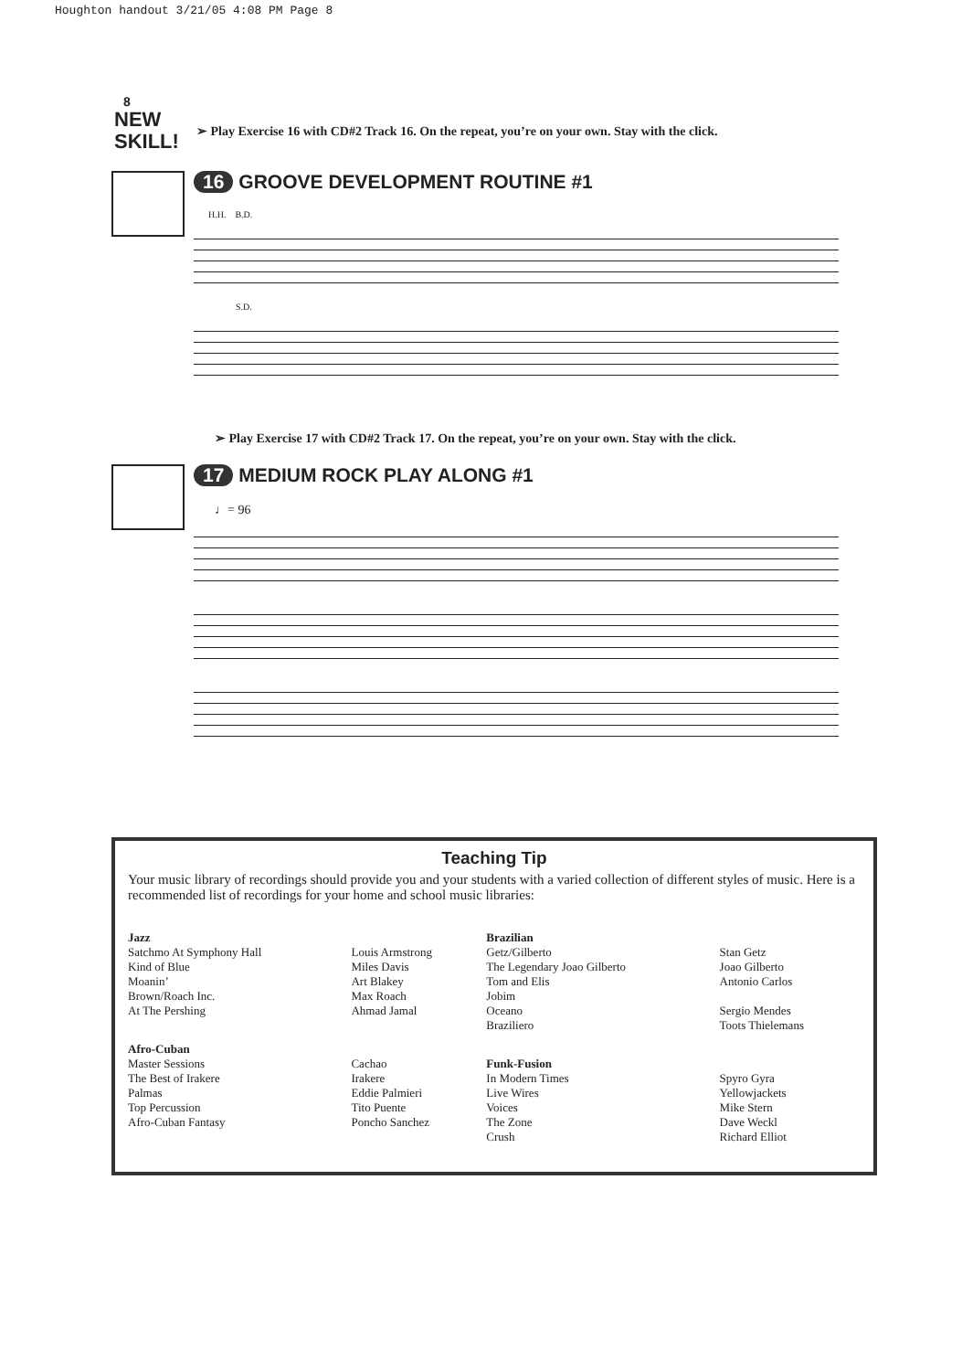Houghton handout 3/21/05 4:08 PM Page 8
8
NEW SKILL!
➢ Play Exercise 16 with CD#2 Track 16. On the repeat, you’re on your own. Stay with the click.
16 GROOVE DEVELOPMENT ROUTINE #1
H.H. B.D.
S.D.
➢ Play Exercise 17 with CD#2 Track 17. On the repeat, you’re on your own. Stay with the click.
17 MEDIUM ROCK PLAY ALONG #1
♩= 96
Teaching Tip
Your music library of recordings should provide you and your students with a varied collection of different styles of music. Here is a recommended list of recordings for your home and school music libraries:
| Jazz | | Brazilian | |
| Satchmo At Symphony Hall | Louis Armstrong | Getz/Gilberto | Stan Getz |
| Kind of Blue | Miles Davis | The Legendary Joao Gilberto | Joao Gilberto |
| Moanin’ | Art Blakey | Tom and Elis | Antonio Carlos |
| Brown/Roach Inc. | Max Roach | Jobim | |
| At The Pershing | Ahmad Jamal | Oceano | Sergio Mendes |
| | | Braziliero | Toots Thielemans |
| Afro-Cuban | | | |
| Master Sessions | Cachao | Funk-Fusion | |
| The Best of Irakere | Irakere | In Modern Times | Spyro Gyra |
| Palmas | Eddie Palmieri | Live Wires | Yellowjackets |
| Top Percussion | Tito Puente | Voices | Mike Stern |
| Afro-Cuban Fantasy | Poncho Sanchez | The Zone | Dave Weckl |
| | | Crush | Richard Elliot |